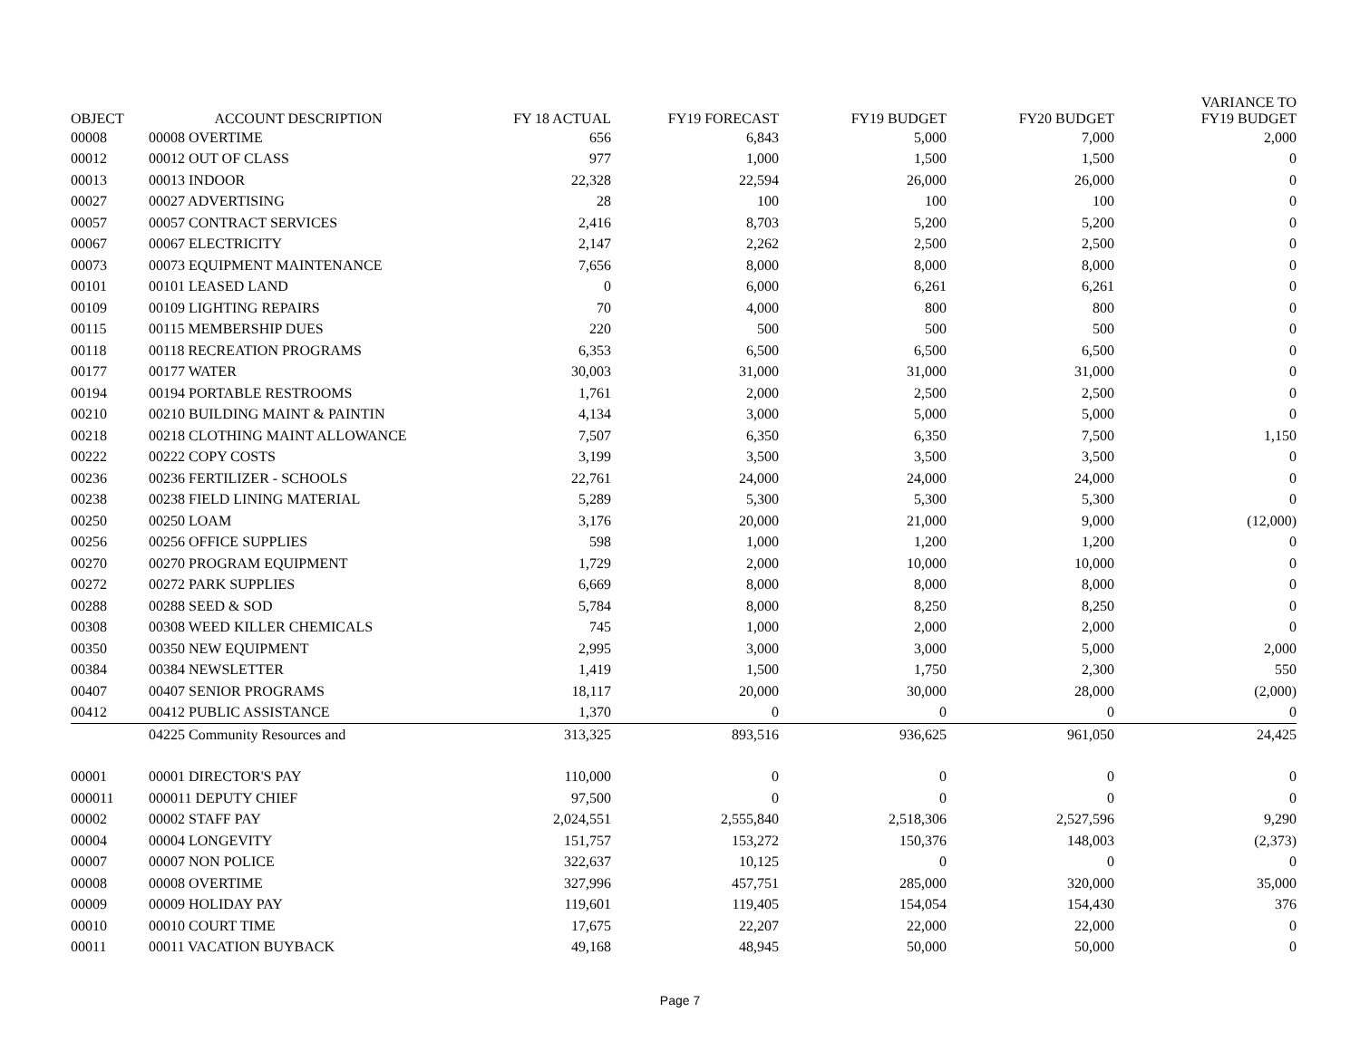| OBJECT | ACCOUNT DESCRIPTION | FY 18 ACTUAL | FY19 FORECAST | FY19 BUDGET | FY20 BUDGET | VARIANCE TO FY19 BUDGET |
| --- | --- | --- | --- | --- | --- | --- |
| 00008 | 00008 OVERTIME | 656 | 6,843 | 5,000 | 7,000 | 2,000 |
| 00012 | 00012 OUT OF CLASS | 977 | 1,000 | 1,500 | 1,500 | 0 |
| 00013 | 00013 INDOOR | 22,328 | 22,594 | 26,000 | 26,000 | 0 |
| 00027 | 00027 ADVERTISING | 28 | 100 | 100 | 100 | 0 |
| 00057 | 00057 CONTRACT SERVICES | 2,416 | 8,703 | 5,200 | 5,200 | 0 |
| 00067 | 00067 ELECTRICITY | 2,147 | 2,262 | 2,500 | 2,500 | 0 |
| 00073 | 00073 EQUIPMENT MAINTENANCE | 7,656 | 8,000 | 8,000 | 8,000 | 0 |
| 00101 | 00101 LEASED LAND | 0 | 6,000 | 6,261 | 6,261 | 0 |
| 00109 | 00109 LIGHTING REPAIRS | 70 | 4,000 | 800 | 800 | 0 |
| 00115 | 00115 MEMBERSHIP DUES | 220 | 500 | 500 | 500 | 0 |
| 00118 | 00118 RECREATION PROGRAMS | 6,353 | 6,500 | 6,500 | 6,500 | 0 |
| 00177 | 00177 WATER | 30,003 | 31,000 | 31,000 | 31,000 | 0 |
| 00194 | 00194 PORTABLE RESTROOMS | 1,761 | 2,000 | 2,500 | 2,500 | 0 |
| 00210 | 00210 BUILDING MAINT & PAINTIN | 4,134 | 3,000 | 5,000 | 5,000 | 0 |
| 00218 | 00218 CLOTHING MAINT ALLOWANCE | 7,507 | 6,350 | 6,350 | 7,500 | 1,150 |
| 00222 | 00222 COPY COSTS | 3,199 | 3,500 | 3,500 | 3,500 | 0 |
| 00236 | 00236 FERTILIZER - SCHOOLS | 22,761 | 24,000 | 24,000 | 24,000 | 0 |
| 00238 | 00238 FIELD LINING MATERIAL | 5,289 | 5,300 | 5,300 | 5,300 | 0 |
| 00250 | 00250 LOAM | 3,176 | 20,000 | 21,000 | 9,000 | (12,000) |
| 00256 | 00256 OFFICE SUPPLIES | 598 | 1,000 | 1,200 | 1,200 | 0 |
| 00270 | 00270 PROGRAM EQUIPMENT | 1,729 | 2,000 | 10,000 | 10,000 | 0 |
| 00272 | 00272 PARK SUPPLIES | 6,669 | 8,000 | 8,000 | 8,000 | 0 |
| 00288 | 00288 SEED & SOD | 5,784 | 8,000 | 8,250 | 8,250 | 0 |
| 00308 | 00308 WEED KILLER CHEMICALS | 745 | 1,000 | 2,000 | 2,000 | 0 |
| 00350 | 00350 NEW EQUIPMENT | 2,995 | 3,000 | 3,000 | 5,000 | 2,000 |
| 00384 | 00384 NEWSLETTER | 1,419 | 1,500 | 1,750 | 2,300 | 550 |
| 00407 | 00407 SENIOR PROGRAMS | 18,117 | 20,000 | 30,000 | 28,000 | (2,000) |
| 00412 | 00412 PUBLIC ASSISTANCE | 1,370 | 0 | 0 | 0 | 0 |
| | 04225 Community Resources and | 313,325 | 893,516 | 936,625 | 961,050 | 24,425 |
| 00001 | 00001 DIRECTOR'S PAY | 110,000 | 0 | 0 | 0 | 0 |
| 000011 | 000011 DEPUTY CHIEF | 97,500 | 0 | 0 | 0 | 0 |
| 00002 | 00002 STAFF PAY | 2,024,551 | 2,555,840 | 2,518,306 | 2,527,596 | 9,290 |
| 00004 | 00004 LONGEVITY | 151,757 | 153,272 | 150,376 | 148,003 | (2,373) |
| 00007 | 00007 NON POLICE | 322,637 | 10,125 | 0 | 0 | 0 |
| 00008 | 00008 OVERTIME | 327,996 | 457,751 | 285,000 | 320,000 | 35,000 |
| 00009 | 00009 HOLIDAY PAY | 119,601 | 119,405 | 154,054 | 154,430 | 376 |
| 00010 | 00010 COURT TIME | 17,675 | 22,207 | 22,000 | 22,000 | 0 |
| 00011 | 00011 VACATION BUYBACK | 49,168 | 48,945 | 50,000 | 50,000 | 0 |
Page 7